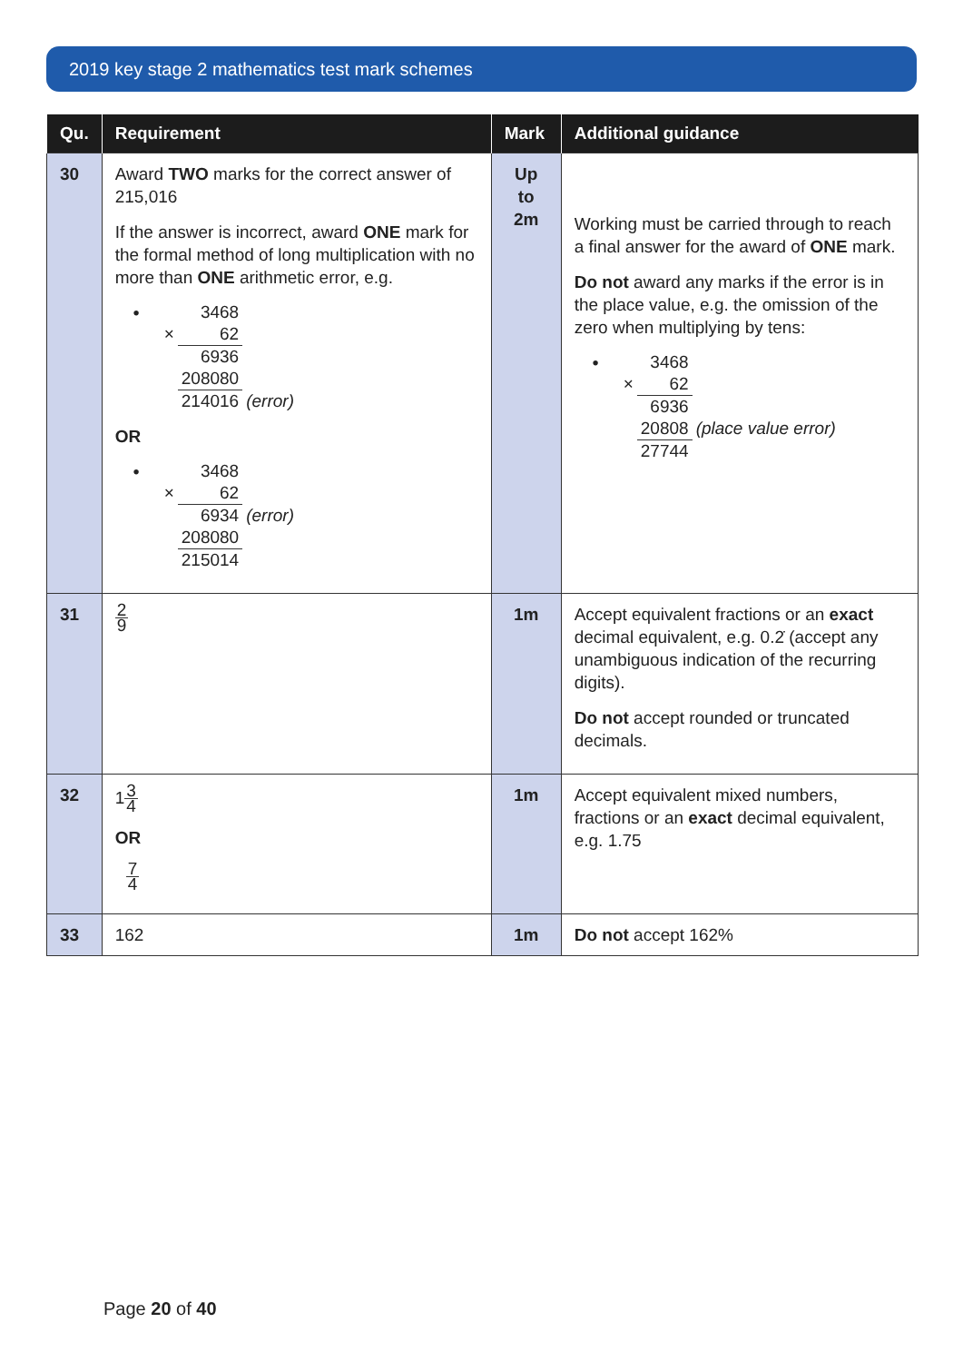2019 key stage 2 mathematics test mark schemes
| Qu. | Requirement | Mark | Additional guidance |
| --- | --- | --- | --- |
| 30 | Award TWO marks for the correct answer of 215,016 If the answer is incorrect, award ONE mark for the formal method of long multiplication with no more than ONE arithmetic error, e.g. • / / 3468 / / / × / 62 / / / / 6936 / / / / 208080 / / / / 214016 / (error) / OR • / / 3468 / / / × / 62 / / / / 6934 / (error) / / / 208080 / / / / 215014 / / | Up to 2m | Working must be carried through to reach a final answer for the award of ONE mark. Do not award any marks if the error is in the place value, e.g. the omission of the zero when multiplying by tens: • / / 3468 / / / × / 62 / / / / 6936 / / / / 20808 / (place value error) / / / 27744 / / |
| 31 | 2 9 | 1m | Accept equivalent fractions or an exact decimal equivalent, e.g. 0.2̇ (accept any unambiguous indication of the recurring digits). Do not accept rounded or truncated decimals. |
| 32 | 1 3 4 OR 7 4 | 1m | Accept equivalent mixed numbers, fractions or an exact decimal equivalent, e.g. 1.75 |
| 33 | 162 | 1m | Do not accept 162% |
Page 20 of 40